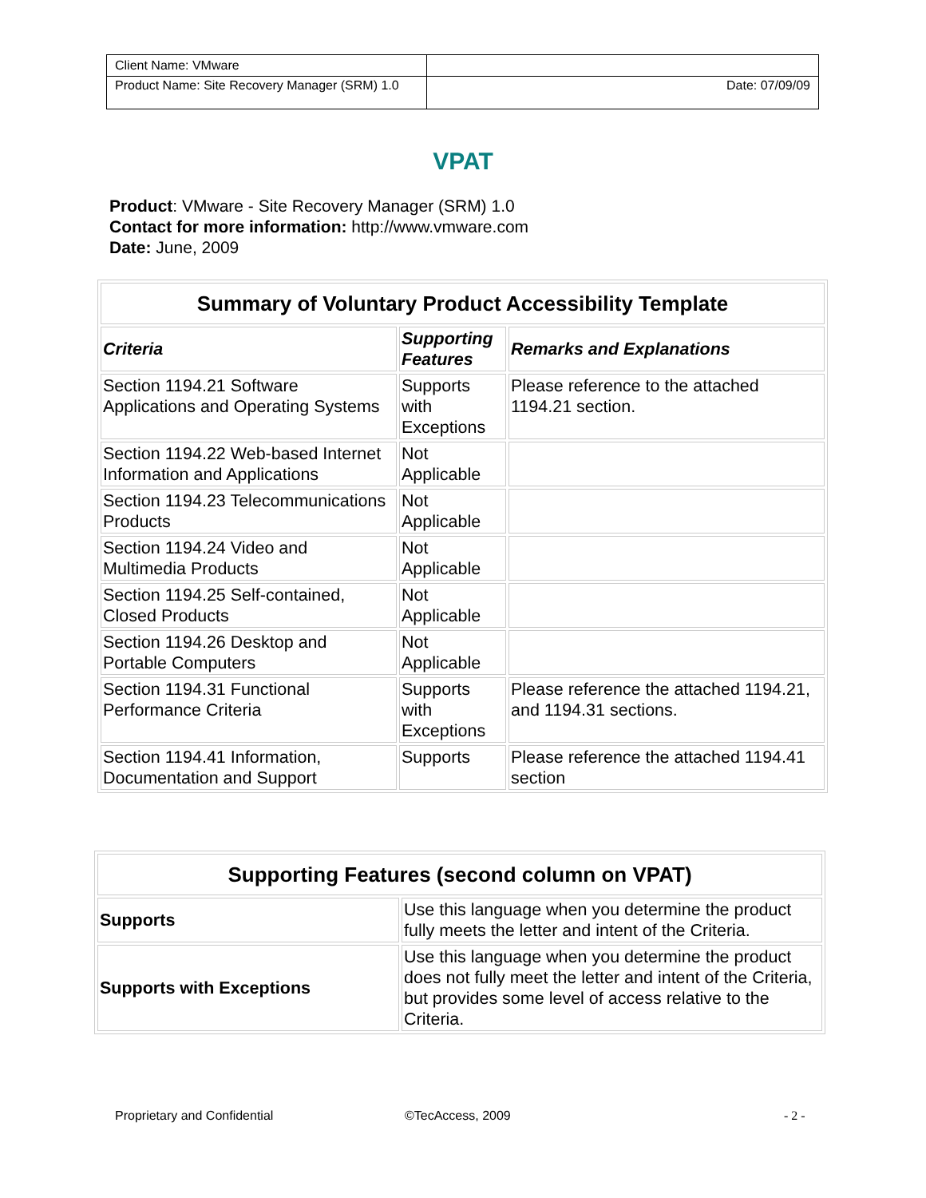| Client Name: VMware | |
| Product Name: Site Recovery Manager (SRM) 1.0 | Date: 07/09/09 |
VPAT
Product: VMware - Site Recovery Manager (SRM) 1.0
Contact for more information: http://www.vmware.com
Date: June, 2009
| Summary of Voluntary Product Accessibility Template | | |
| --- | --- | --- |
| Criteria | Supporting Features | Remarks and Explanations |
| Section 1194.21 Software Applications and Operating Systems | Supports with Exceptions | Please reference to the attached 1194.21 section. |
| Section 1194.22 Web-based Internet Information and Applications | Not Applicable | |
| Section 1194.23 Telecommunications Products | Not Applicable | |
| Section 1194.24 Video and Multimedia Products | Not Applicable | |
| Section 1194.25 Self-contained, Closed Products | Not Applicable | |
| Section 1194.26 Desktop and Portable Computers | Not Applicable | |
| Section 1194.31 Functional Performance Criteria | Supports with Exceptions | Please reference the attached 1194.21, and 1194.31 sections. |
| Section 1194.41 Information, Documentation and Support | Supports | Please reference the attached 1194.41 section |
| Supporting Features (second column on VPAT) | |
| --- | --- |
| Supports | Use this language when you determine the product fully meets the letter and intent of the Criteria. |
| Supports with Exceptions | Use this language when you determine the product does not fully meet the letter and intent of the Criteria, but provides some level of access relative to the Criteria. |
Proprietary and Confidential ©TecAccess, 2009 - 2 -